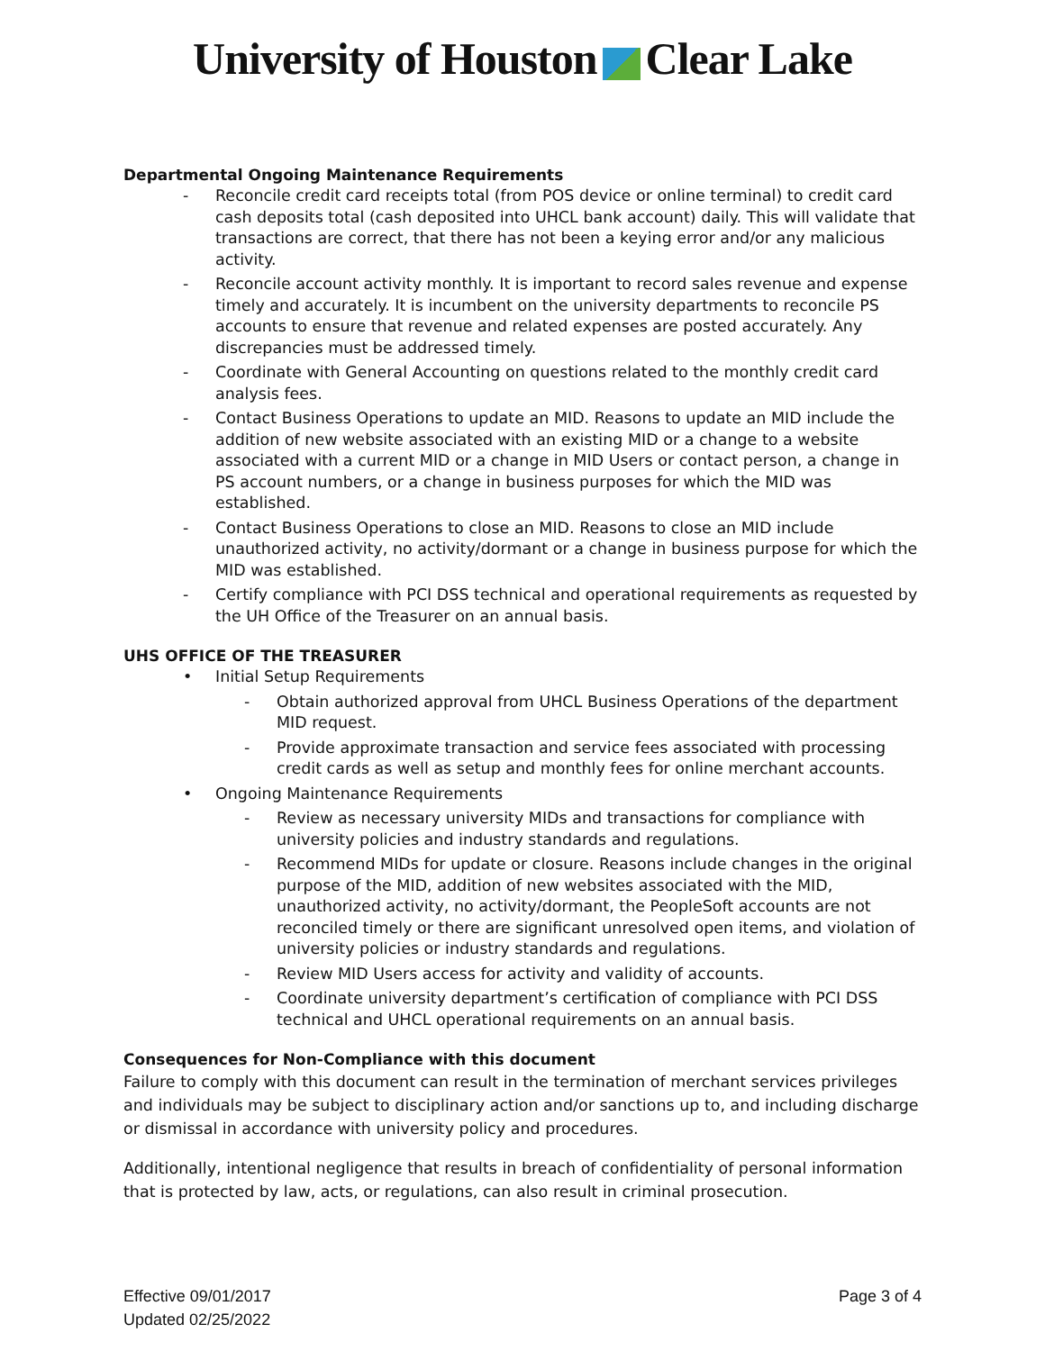University of Houston Clear Lake
Departmental Ongoing Maintenance Requirements
- Reconcile credit card receipts total (from POS device or online terminal) to credit card cash deposits total (cash deposited into UHCL bank account) daily. This will validate that transactions are correct, that there has not been a keying error and/or any malicious activity.
- Reconcile account activity monthly. It is important to record sales revenue and expense timely and accurately. It is incumbent on the university departments to reconcile PS accounts to ensure that revenue and related expenses are posted accurately. Any discrepancies must be addressed timely.
- Coordinate with General Accounting on questions related to the monthly credit card analysis fees.
- Contact Business Operations to update an MID. Reasons to update an MID include the addition of new website associated with an existing MID or a change to a website associated with a current MID or a change in MID Users or contact person, a change in PS account numbers, or a change in business purposes for which the MID was established.
- Contact Business Operations to close an MID. Reasons to close an MID include unauthorized activity, no activity/dormant or a change in business purpose for which the MID was established.
- Certify compliance with PCI DSS technical and operational requirements as requested by the UH Office of the Treasurer on an annual basis.
UHS OFFICE OF THE TREASURER
• Initial Setup Requirements
- Obtain authorized approval from UHCL Business Operations of the department MID request.
- Provide approximate transaction and service fees associated with processing credit cards as well as setup and monthly fees for online merchant accounts.
• Ongoing Maintenance Requirements
- Review as necessary university MIDs and transactions for compliance with university policies and industry standards and regulations.
- Recommend MIDs for update or closure. Reasons include changes in the original purpose of the MID, addition of new websites associated with the MID, unauthorized activity, no activity/dormant, the PeopleSoft accounts are not reconciled timely or there are significant unresolved open items, and violation of university policies or industry standards and regulations.
- Review MID Users access for activity and validity of accounts.
- Coordinate university department’s certification of compliance with PCI DSS technical and UHCL operational requirements on an annual basis.
Consequences for Non-Compliance with this document
Failure to comply with this document can result in the termination of merchant services privileges and individuals may be subject to disciplinary action and/or sanctions up to, and including discharge or dismissal in accordance with university policy and procedures.
Additionally, intentional negligence that results in breach of confidentiality of personal information that is protected by law, acts, or regulations, can also result in criminal prosecution.
Effective 09/01/2017
Updated 02/25/2022
Page 3 of 4